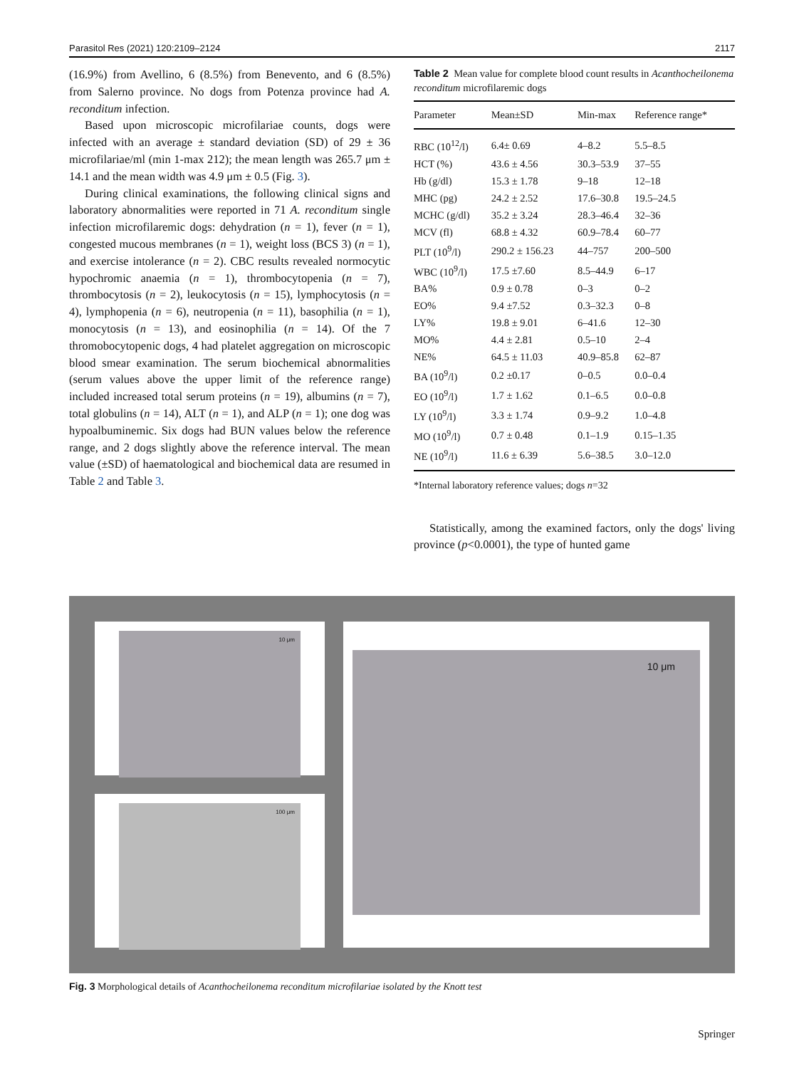Parasitol Res (2021) 120:2109–2124 2117
(16.9%) from Avellino, 6 (8.5%) from Benevento, and 6 (8.5%) from Salerno province. No dogs from Potenza province had A. reconditum infection.
Based upon microscopic microfilariae counts, dogs were infected with an average ± standard deviation (SD) of 29 ± 36 microfilariae/ml (min 1-max 212); the mean length was 265.7 μm ± 14.1 and the mean width was 4.9 μm ± 0.5 (Fig. 3).
During clinical examinations, the following clinical signs and laboratory abnormalities were reported in 71 A. reconditum single infection microfilaremic dogs: dehydration (n = 1), fever (n = 1), congested mucous membranes (n = 1), weight loss (BCS 3) (n = 1), and exercise intolerance (n = 2). CBC results revealed normocytic hypochromic anaemia (n = 1), thrombocytopenia (n = 7), thrombocytosis (n = 2), leukocytosis (n = 15), lymphocytosis (n = 4), lymphopenia (n = 6), neutropenia (n = 11), basophilia (n = 1), monocytosis (n = 13), and eosinophilia (n = 14). Of the 7 thromobocytopenic dogs, 4 had platelet aggregation on microscopic blood smear examination. The serum biochemical abnormalities (serum values above the upper limit of the reference range) included increased total serum proteins (n = 19), albumins (n = 7), total globulins (n = 14), ALT (n = 1), and ALP (n = 1); one dog was hypoalbuminemic. Six dogs had BUN values below the reference range, and 2 dogs slightly above the reference interval. The mean value (±SD) of haematological and biochemical data are resumed in Table 2 and Table 3.
Table 2 Mean value for complete blood count results in Acanthocheilonema reconditum microfilaremic dogs
| Parameter | Mean±SD | Min-max | Reference range* |
| --- | --- | --- | --- |
| RBC (10<sup>12</sup>/l) | 6.4± 0.69 | 4–8.2 | 5.5–8.5 |
| HCT (%) | 43.6 ± 4.56 | 30.3–53.9 | 37–55 |
| Hb (g/dl) | 15.3 ± 1.78 | 9–18 | 12–18 |
| MHC (pg) | 24.2 ± 2.52 | 17.6–30.8 | 19.5–24.5 |
| MCHC (g/dl) | 35.2 ± 3.24 | 28.3–46.4 | 32–36 |
| MCV (fl) | 68.8 ± 4.32 | 60.9–78.4 | 60–77 |
| PLT (10<sup>9</sup>/l) | 290.2 ± 156.23 | 44–757 | 200–500 |
| WBC (10<sup>9</sup>/l) | 17.5 ±7.60 | 8.5–44.9 | 6–17 |
| BA% | 0.9 ± 0.78 | 0–3 | 0–2 |
| EO% | 9.4 ±7.52 | 0.3–32.3 | 0–8 |
| LY% | 19.8 ± 9.01 | 6–41.6 | 12–30 |
| MO% | 4.4 ± 2.81 | 0.5–10 | 2–4 |
| NE% | 64.5 ± 11.03 | 40.9–85.8 | 62–87 |
| BA (10<sup>9</sup>/l) | 0.2 ±0.17 | 0–0.5 | 0.0–0.4 |
| EO (10<sup>9</sup>/l) | 1.7 ± 1.62 | 0.1–6.5 | 0.0–0.8 |
| LY (10<sup>9</sup>/l) | 3.3 ± 1.74 | 0.9–9.2 | 1.0–4.8 |
| MO (10<sup>9</sup>/l) | 0.7 ± 0.48 | 0.1–1.9 | 0.15–1.35 |
| NE (10<sup>9</sup>/l) | 11.6 ± 6.39 | 5.6–38.5 | 3.0–12.0 |
*Internal laboratory reference values; dogs n=32
Statistically, among the examined factors, only the dogs' living province (p<0.0001), the type of hunted game
10 μm
100 μm
10 μm
Fig. 3 Morphological details of Acanthocheilonema reconditum microfilariae isolated by the Knott test
Springer